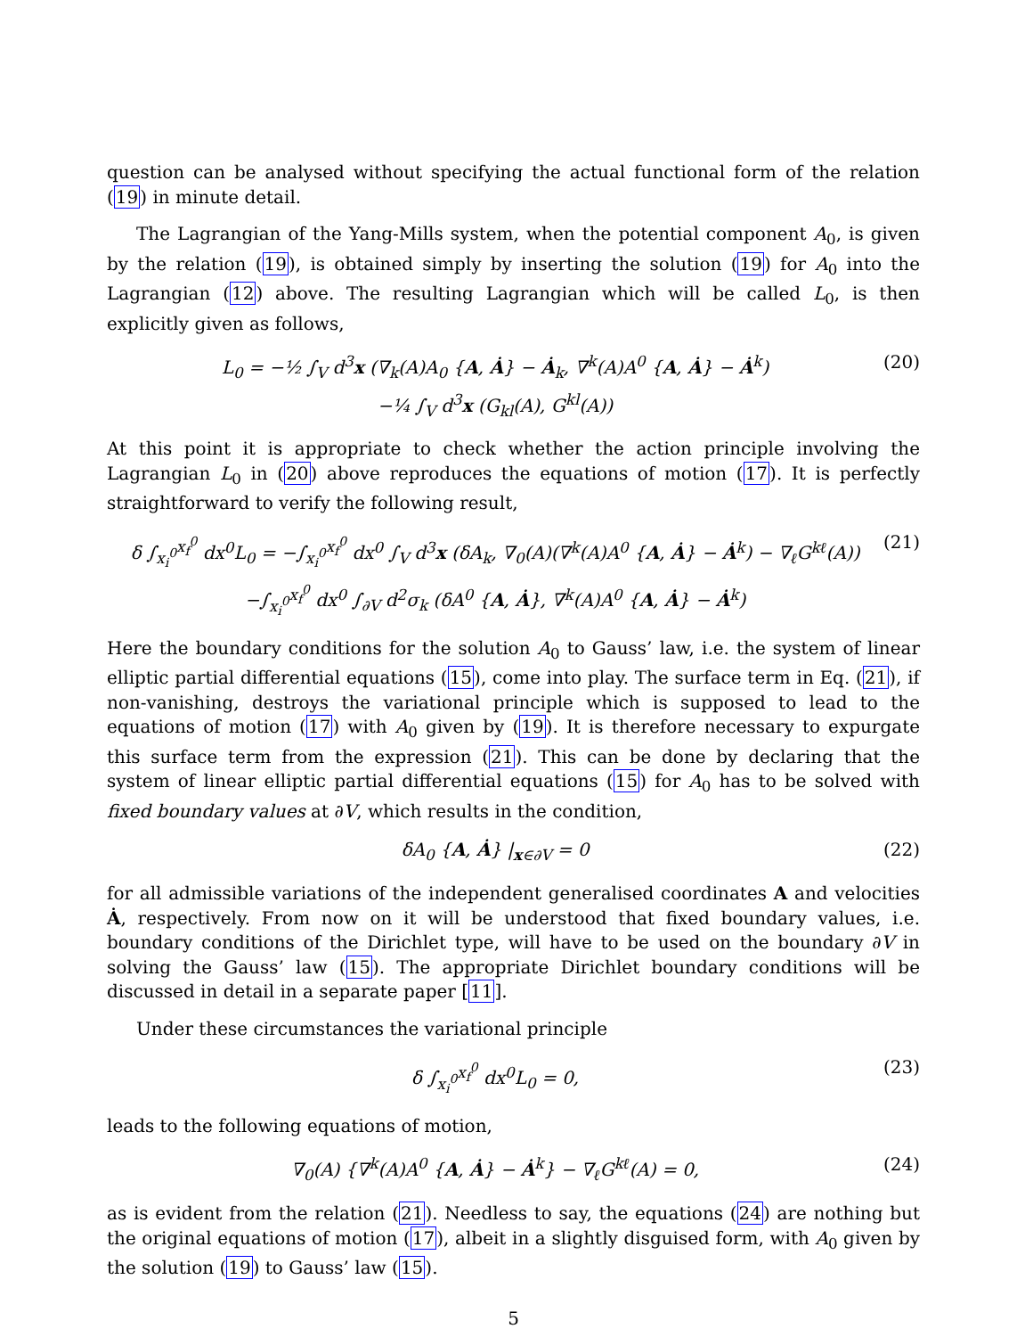question can be analysed without specifying the actual functional form of the relation (19) in minute detail.
The Lagrangian of the Yang-Mills system, when the potential component A<sub>0</sub>, is given by the relation (19), is obtained simply by inserting the solution (19) for A<sub>0</sub> into the Lagrangian (12) above. The resulting Lagrangian which will be called L<sub>0</sub>, is then explicitly given as follows,
L<sub>0</sub> = −½ ∫<sub>V</sub> d<sup>3</sup>x (∇<sub>k</sub>(A)A<sub>0</sub> {A, Ȧ} − Ȧ<sub>k</sub>, ∇<sup>k</sup>(A)A<sup>0</sup> {A, Ȧ} − Ȧ<sup>k</sup>)
−¼ ∫<sub>V</sub> d<sup>3</sup>x (G<sub>kl</sub>(A), G<sup>kl</sup>(A))
(20)
At this point it is appropriate to check whether the action principle involving the Lagrangian L<sub>0</sub> in (20) above reproduces the equations of motion (17). It is perfectly straightforward to verify the following result,
δ ∫<sub>x<sub>i</sub><sup>0</sup></sub><sup>x<sub>f</sub><sup>0</sup></sup> dx<sup>0</sup>L<sub>0</sub> = −∫<sub>x<sub>i</sub><sup>0</sup></sub><sup>x<sub>f</sub><sup>0</sup></sup> dx<sup>0</sup> ∫<sub>V</sub> d<sup>3</sup>x (δA<sub>k</sub>, ∇<sub>0</sub>(A)(∇<sup>k</sup>(A)A<sup>0</sup> {A, Ȧ} − Ȧ<sup>k</sup>) − ∇<sub>ℓ</sub>G<sup>kℓ</sup>(A))
−∫<sub>x<sub>i</sub><sup>0</sup></sub><sup>x<sub>f</sub><sup>0</sup></sup> dx<sup>0</sup> ∫<sub>∂V</sub> d<sup>2</sup>σ<sub>k</sub> (δA<sup>0</sup> {A, Ȧ}, ∇<sup>k</sup>(A)A<sup>0</sup> {A, Ȧ} − Ȧ<sup>k</sup>)
(21)
Here the boundary conditions for the solution A<sub>0</sub> to Gauss’ law, i.e. the system of linear elliptic partial differential equations (15), come into play. The surface term in Eq. (21), if non-vanishing, destroys the variational principle which is supposed to lead to the equations of motion (17) with A<sub>0</sub> given by (19). It is therefore necessary to expurgate this surface term from the expression (21). This can be done by declaring that the system of linear elliptic partial differential equations (15) for A<sub>0</sub> has to be solved with fixed boundary values at ∂V, which results in the condition,
δA<sub>0</sub> {A, Ȧ} |<sub>x∈∂V</sub> = 0 (22)
for all admissible variations of the independent generalised coordinates A and velocities Ȧ, respectively. From now on it will be understood that fixed boundary values, i.e. boundary conditions of the Dirichlet type, will have to be used on the boundary ∂V in solving the Gauss’ law (15). The appropriate Dirichlet boundary conditions will be discussed in detail in a separate paper [11].
Under these circumstances the variational principle
δ ∫<sub>x<sub>i</sub><sup>0</sup></sub><sup>x<sub>f</sub><sup>0</sup></sup> dx<sup>0</sup>L<sub>0</sub> = 0, (23)
leads to the following equations of motion,
∇<sub>0</sub>(A) {∇<sup>k</sup>(A)A<sup>0</sup> {A, Ȧ} − Ȧ<sup>k</sup>} − ∇<sub>ℓ</sub>G<sup>kℓ</sup>(A) = 0,
(24)
as is evident from the relation (21). Needless to say, the equations (24) are nothing but the original equations of motion (17), albeit in a slightly disguised form, with A<sub>0</sub> given by the solution (19) to Gauss’ law (15).
5